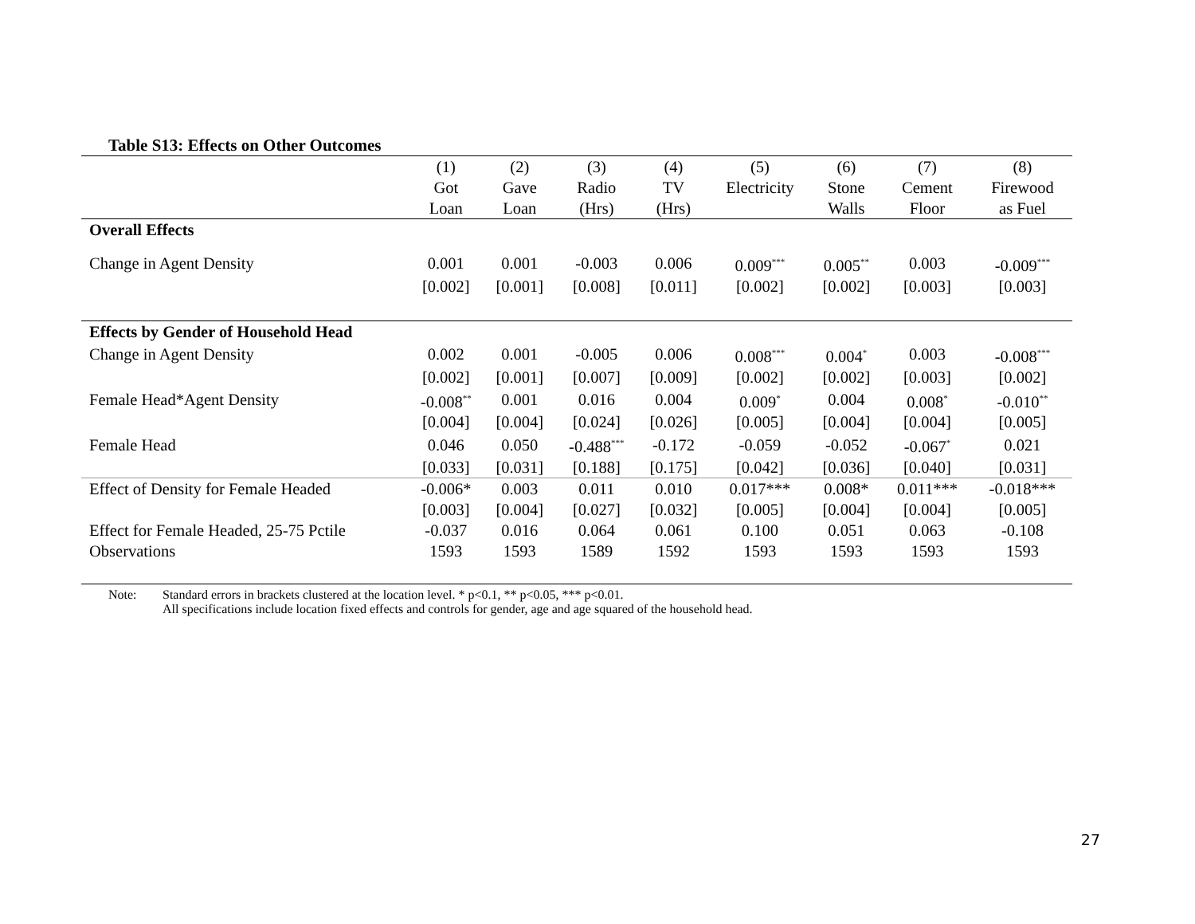Table S13: Effects on Other Outcomes
| | (1) | (2) | (3) | (4) | (5) | (6) | (7) | (8) |
| | Got | Gave | Radio | TV | Electricity | Stone | Cement | Firewood |
| | Loan | Loan | (Hrs) | (Hrs) | | Walls | Floor | as Fuel |
| Overall Effects | | | | | | | | |
| Change in Agent Density | 0.001 | 0.001 | -0.003 | 0.006 | 0.009<sup>***</sup> | 0.005<sup>**</sup> | 0.003 | -0.009<sup>***</sup> |
| | [0.002] | [0.001] | [0.008] | [0.011] | [0.002] | [0.002] | [0.003] | [0.003] |
| Effects by Gender of Household Head | | | | | | | | |
| Change in Agent Density | 0.002 | 0.001 | -0.005 | 0.006 | 0.008<sup>***</sup> | 0.004<sup>*</sup> | 0.003 | -0.008<sup>***</sup> |
| | [0.002] | [0.001] | [0.007] | [0.009] | [0.002] | [0.002] | [0.003] | [0.002] |
| Female Head*Agent Density | -0.008<sup>**</sup> | 0.001 | 0.016 | 0.004 | 0.009<sup>*</sup> | 0.004 | 0.008<sup>*</sup> | -0.010<sup>**</sup> |
| | [0.004] | [0.004] | [0.024] | [0.026] | [0.005] | [0.004] | [0.004] | [0.005] |
| Female Head | 0.046 | 0.050 | -0.488<sup>***</sup> | -0.172 | -0.059 | -0.052 | -0.067<sup>*</sup> | 0.021 |
| | [0.033] | [0.031] | [0.188] | [0.175] | [0.042] | [0.036] | [0.040] | [0.031] |
| Effect of Density for Female Headed | -0.006* | 0.003 | 0.011 | 0.010 | 0.017*** | 0.008* | 0.011*** | -0.018*** |
| | [0.003] | [0.004] | [0.027] | [0.032] | [0.005] | [0.004] | [0.004] | [0.005] |
| Effect for Female Headed, 25-75 Pctile | -0.037 | 0.016 | 0.064 | 0.061 | 0.100 | 0.051 | 0.063 | -0.108 |
| Observations | 1593 | 1593 | 1589 | 1592 | 1593 | 1593 | 1593 | 1593 |
Note: Standard errors in brackets clustered at the location level. * p<0.1, ** p<0.05, *** p<0.01.
All specifications include location fixed effects and controls for gender, age and age squared of the household head.
27